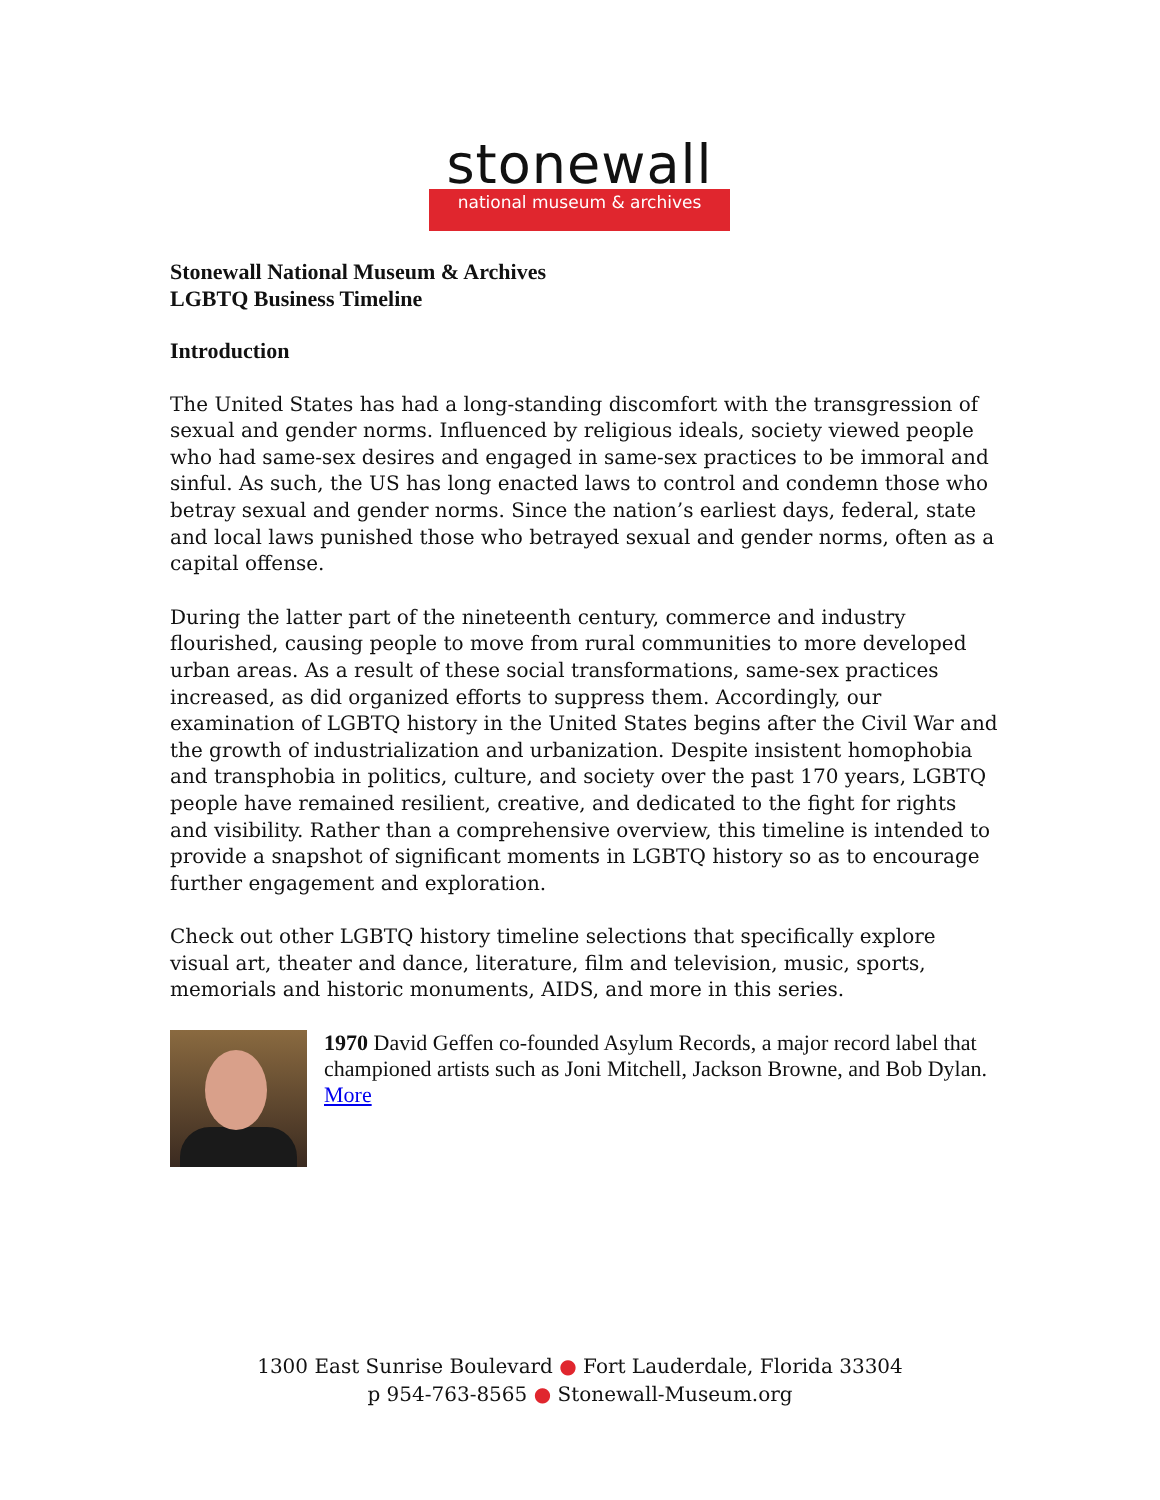stonewall
national museum & archives
Stonewall National Museum & Archives
LGBTQ Business Timeline
Introduction
The United States has had a long-standing discomfort with the transgression of sexual and gender norms. Influenced by religious ideals, society viewed people who had same-sex desires and engaged in same-sex practices to be immoral and sinful. As such, the US has long enacted laws to control and condemn those who betray sexual and gender norms. Since the nation’s earliest days, federal, state and local laws punished those who betrayed sexual and gender norms, often as a capital offense.
During the latter part of the nineteenth century, commerce and industry flourished, causing people to move from rural communities to more developed urban areas. As a result of these social transformations, same-sex practices increased, as did organized efforts to suppress them. Accordingly, our examination of LGBTQ history in the United States begins after the Civil War and the growth of industrialization and urbanization. Despite insistent homophobia and transphobia in politics, culture, and society over the past 170 years, LGBTQ people have remained resilient, creative, and dedicated to the fight for rights and visibility. Rather than a comprehensive overview, this timeline is intended to provide a snapshot of significant moments in LGBTQ history so as to encourage further engagement and exploration.
Check out other LGBTQ history timeline selections that specifically explore visual art, theater and dance, literature, film and television, music, sports, memorials and historic monuments, AIDS, and more in this series.
1970 David Geffen co-founded Asylum Records, a major record label that championed artists such as Joni Mitchell, Jackson Browne, and Bob Dylan. More
1300 East Sunrise Boulevard ● Fort Lauderdale, Florida 33304
p 954-763-8565 ● Stonewall-Museum.org